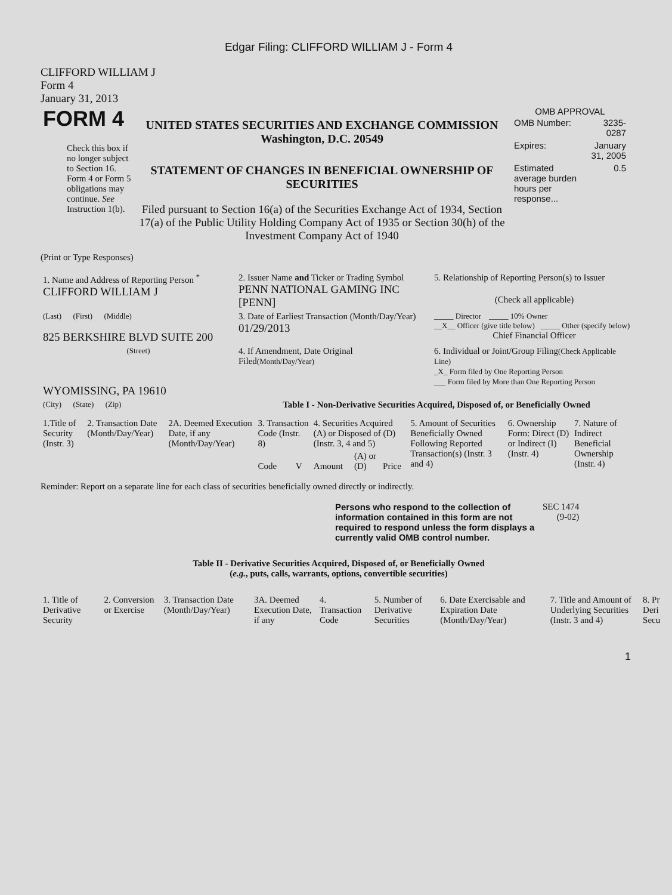Edgar Filing: CLIFFORD WILLIAM J - Form 4
CLIFFORD WILLIAM J
Form 4
January 31, 2013
| FORM 4 Check this box if no longer subject to Section 16. Form 4 or Form 5 obligations may continue. See Instruction 1(b). | UNITED STATES SECURITIES AND EXCHANGE COMMISSION Washington, D.C. 20549 STATEMENT OF CHANGES IN BENEFICIAL OWNERSHIP OF SECURITIES Filed pursuant to Section 16(a) of the Securities Exchange Act of 1934, Section 17(a) of the Public Utility Holding Company Act of 1935 or Section 30(h) of the Investment Company Act of 1940 | OMB APPROVAL / OMB Number: / 3235-0287 / / Expires: / January 31, 2005 / / Estimated average burden hours per response... / 0.5 / |
(Print or Type Responses)
| 1. Name and Address of Reporting Person <sup>*</sup> CLIFFORD WILLIAM J | 2. Issuer Name and Ticker or Trading Symbol PENN NATIONAL GAMING INC [PENN] | 5. Relationship of Reporting Person(s) to Issuer (Check all applicable) |
| (Last) (First) (Middle) 825 BERKSHIRE BLVD SUITE 200 | 3. Date of Earliest Transaction (Month/Day/Year) 01/29/2013 | _____ Director _____ 10% Owner __X__ Officer (give title below) _____ Other (specify below) Chief Financial Officer |
| (Street) WYOMISSING, PA 19610 | 4. If Amendment, Date Original Filed (Month/Day/Year) | 6. Individual or Joint/Group Filing (Check Applicable Line) _X_ Form filed by One Reporting Person ___ Form filed by More than One Reporting Person |
| (City) (State) (Zip) | Table I - Non-Derivative Securities Acquired, Disposed of, or Beneficially Owned | |
| 1.Title of Security (Instr. 3) | 2. Transaction Date (Month/Day/Year) | 2A. Deemed Execution Date, if any (Month/Day/Year) | 3. Transaction Code (Instr. 8) | | 4. Securities Acquired (A) or Disposed of (D) (Instr. 3, 4 and 5) | | | 5. Amount of Securities Beneficially Owned Following Reported Transaction(s) (Instr. 3 and 4) | 6. Ownership Form: Direct (D) or Indirect (I) (Instr. 4) | 7. Nature of Indirect Beneficial Ownership (Instr. 4) |
| --- | --- | --- | --- | --- | --- | --- | --- | --- | --- | --- |
| | | | Code | V | Amount | (A) or (D) | Price | | | |
Reminder: Report on a separate line for each class of securities beneficially owned directly or indirectly.
| Persons who respond to the collection of information contained in this form are not required to respond unless the form displays a currently valid OMB control number. | SEC 1474 (9-02) |
Table II - Derivative Securities Acquired, Disposed of, or Beneficially Owned
(e.g., puts, calls, warrants, options, convertible securities)
| 1. Title of Derivative Security | 2. Conversion or Exercise | 3. Transaction Date (Month/Day/Year) | 3A. Deemed Execution Date, if any | 4. Transaction Code | 5. Number of Derivative Securities | 6. Date Exercisable and Expiration Date (Month/Day/Year) | 7. Title and Amount of Underlying Securities (Instr. 3 and 4) | 8. Pr Deri Secu |
| --- | --- | --- | --- | --- | --- | --- | --- | --- |
1